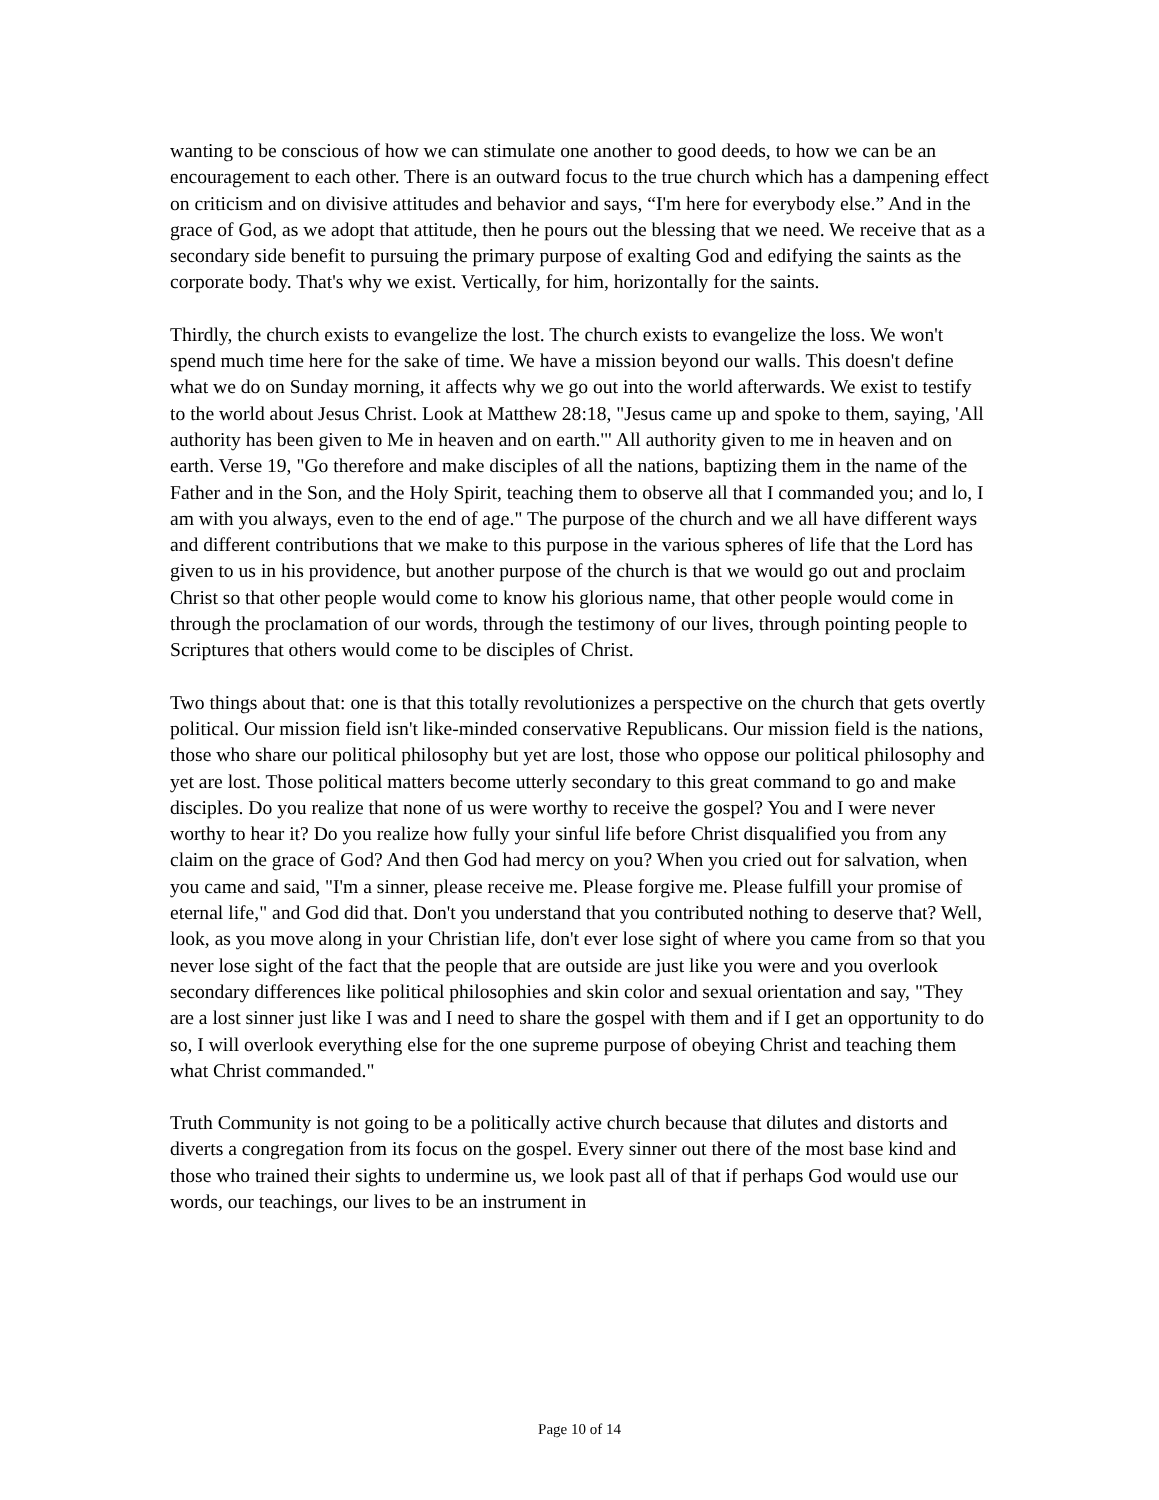wanting to be conscious of how we can stimulate one another to good deeds, to how we can be an encouragement to each other. There is an outward focus to the true church which has a dampening effect on criticism and on divisive attitudes and behavior and says, “I'm here for everybody else.” And in the grace of God, as we adopt that attitude, then he pours out the blessing that we need. We receive that as a secondary side benefit to pursuing the primary purpose of exalting God and edifying the saints as the corporate body. That's why we exist. Vertically, for him, horizontally for the saints.
Thirdly, the church exists to evangelize the lost. The church exists to evangelize the loss. We won't spend much time here for the sake of time. We have a mission beyond our walls. This doesn't define what we do on Sunday morning, it affects why we go out into the world afterwards. We exist to testify to the world about Jesus Christ. Look at Matthew 28:18, "Jesus came up and spoke to them, saying, 'All authority has been given to Me in heaven and on earth.'" All authority given to me in heaven and on earth. Verse 19, "Go therefore and make disciples of all the nations, baptizing them in the name of the Father and in the Son, and the Holy Spirit, teaching them to observe all that I commanded you; and lo, I am with you always, even to the end of age." The purpose of the church and we all have different ways and different contributions that we make to this purpose in the various spheres of life that the Lord has given to us in his providence, but another purpose of the church is that we would go out and proclaim Christ so that other people would come to know his glorious name, that other people would come in through the proclamation of our words, through the testimony of our lives, through pointing people to Scriptures that others would come to be disciples of Christ.
Two things about that: one is that this totally revolutionizes a perspective on the church that gets overtly political. Our mission field isn't like-minded conservative Republicans. Our mission field is the nations, those who share our political philosophy but yet are lost, those who oppose our political philosophy and yet are lost. Those political matters become utterly secondary to this great command to go and make disciples. Do you realize that none of us were worthy to receive the gospel? You and I were never worthy to hear it? Do you realize how fully your sinful life before Christ disqualified you from any claim on the grace of God? And then God had mercy on you? When you cried out for salvation, when you came and said, "I'm a sinner, please receive me. Please forgive me. Please fulfill your promise of eternal life," and God did that. Don't you understand that you contributed nothing to deserve that? Well, look, as you move along in your Christian life, don't ever lose sight of where you came from so that you never lose sight of the fact that the people that are outside are just like you were and you overlook secondary differences like political philosophies and skin color and sexual orientation and say, "They are a lost sinner just like I was and I need to share the gospel with them and if I get an opportunity to do so, I will overlook everything else for the one supreme purpose of obeying Christ and teaching them what Christ commanded."
Truth Community is not going to be a politically active church because that dilutes and distorts and diverts a congregation from its focus on the gospel. Every sinner out there of the most base kind and those who trained their sights to undermine us, we look past all of that if perhaps God would use our words, our teachings, our lives to be an instrument in
Page 10 of 14